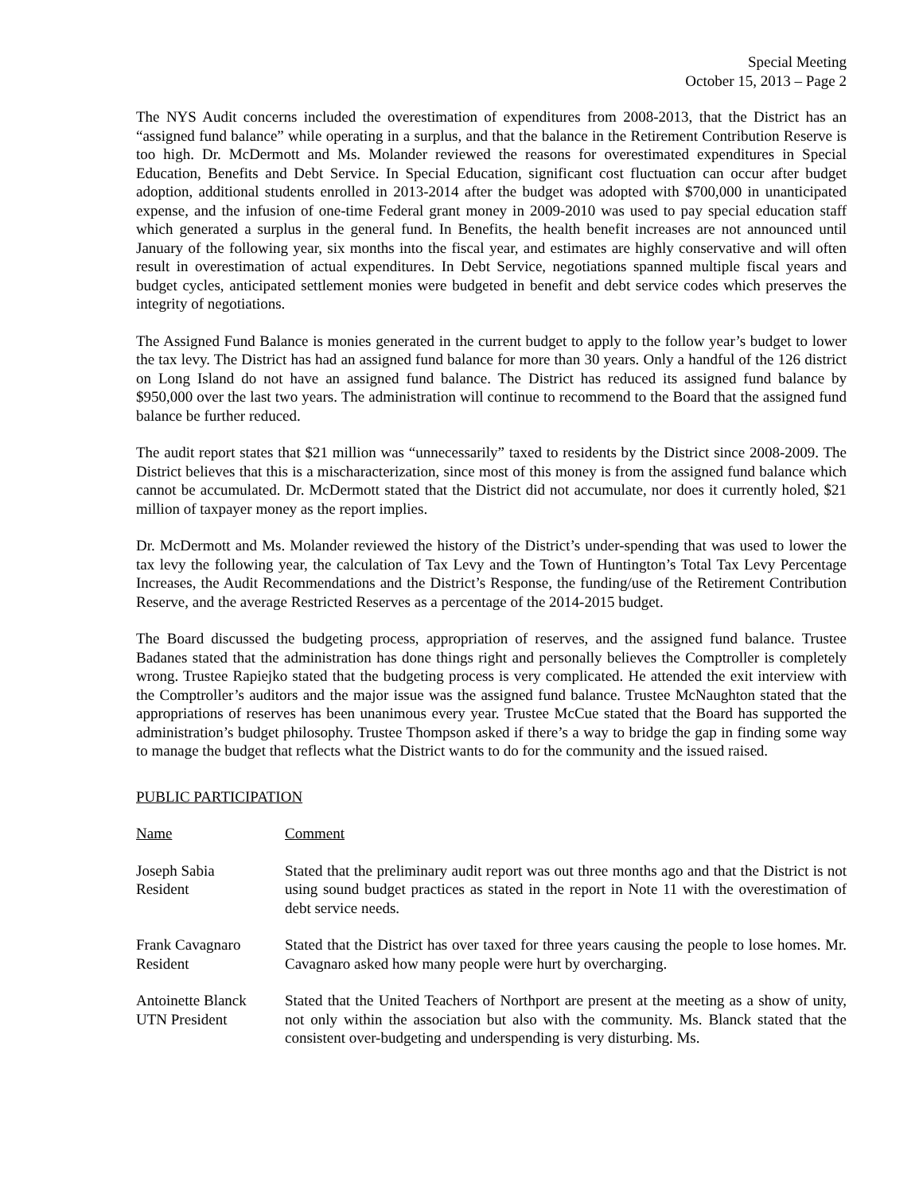Special Meeting
October 15, 2013 – Page 2
The NYS Audit concerns included the overestimation of expenditures from 2008-2013, that the District has an “assigned fund balance” while operating in a surplus, and that the balance in the Retirement Contribution Reserve is too high. Dr. McDermott and Ms. Molander reviewed the reasons for overestimated expenditures in Special Education, Benefits and Debt Service. In Special Education, significant cost fluctuation can occur after budget adoption, additional students enrolled in 2013-2014 after the budget was adopted with $700,000 in unanticipated expense, and the infusion of one-time Federal grant money in 2009-2010 was used to pay special education staff which generated a surplus in the general fund. In Benefits, the health benefit increases are not announced until January of the following year, six months into the fiscal year, and estimates are highly conservative and will often result in overestimation of actual expenditures. In Debt Service, negotiations spanned multiple fiscal years and budget cycles, anticipated settlement monies were budgeted in benefit and debt service codes which preserves the integrity of negotiations.
The Assigned Fund Balance is monies generated in the current budget to apply to the follow year’s budget to lower the tax levy. The District has had an assigned fund balance for more than 30 years. Only a handful of the 126 district on Long Island do not have an assigned fund balance. The District has reduced its assigned fund balance by $950,000 over the last two years. The administration will continue to recommend to the Board that the assigned fund balance be further reduced.
The audit report states that $21 million was “unnecessarily” taxed to residents by the District since 2008-2009. The District believes that this is a mischaracterization, since most of this money is from the assigned fund balance which cannot be accumulated. Dr. McDermott stated that the District did not accumulate, nor does it currently holed, $21 million of taxpayer money as the report implies.
Dr. McDermott and Ms. Molander reviewed the history of the District’s under-spending that was used to lower the tax levy the following year, the calculation of Tax Levy and the Town of Huntington’s Total Tax Levy Percentage Increases, the Audit Recommendations and the District’s Response, the funding/use of the Retirement Contribution Reserve, and the average Restricted Reserves as a percentage of the 2014-2015 budget.
The Board discussed the budgeting process, appropriation of reserves, and the assigned fund balance. Trustee Badanes stated that the administration has done things right and personally believes the Comptroller is completely wrong. Trustee Rapiejko stated that the budgeting process is very complicated. He attended the exit interview with the Comptroller’s auditors and the major issue was the assigned fund balance. Trustee McNaughton stated that the appropriations of reserves has been unanimous every year. Trustee McCue stated that the Board has supported the administration’s budget philosophy. Trustee Thompson asked if there’s a way to bridge the gap in finding some way to manage the budget that reflects what the District wants to do for the community and the issued raised.
PUBLIC PARTICIPATION
| Name | Comment |
| Joseph Sabia Resident | Stated that the preliminary audit report was out three months ago and that the District is not using sound budget practices as stated in the report in Note 11 with the overestimation of debt service needs. |
| Frank Cavagnaro Resident | Stated that the District has over taxed for three years causing the people to lose homes. Mr. Cavagnaro asked how many people were hurt by overcharging. |
| Antoinette Blanck UTN President | Stated that the United Teachers of Northport are present at the meeting as a show of unity, not only within the association but also with the community. Ms. Blanck stated that the consistent over-budgeting and underspending is very disturbing. Ms. |